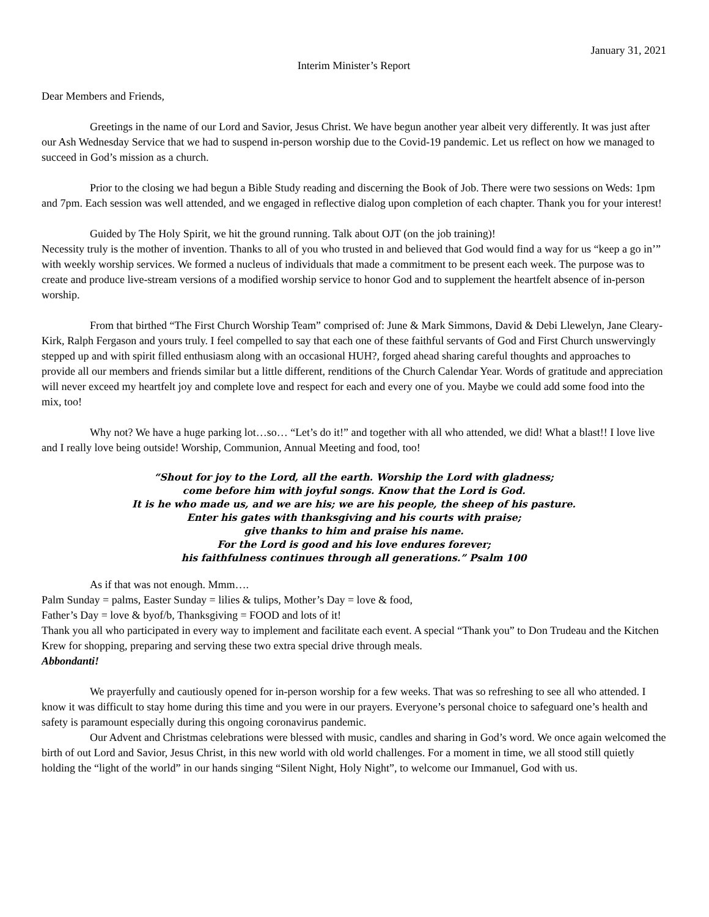January 31, 2021
Interim Minister’s Report
Dear Members and Friends,
Greetings in the name of our Lord and Savior, Jesus Christ. We have begun another year albeit very differently. It was just after our Ash Wednesday Service that we had to suspend in-person worship due to the Covid-19 pandemic. Let us reflect on how we managed to succeed in God’s mission as a church.
Prior to the closing we had begun a Bible Study reading and discerning the Book of Job. There were two sessions on Weds: 1pm and 7pm. Each session was well attended, and we engaged in reflective dialog upon completion of each chapter. Thank you for your interest!
Guided by The Holy Spirit, we hit the ground running. Talk about OJT (on the job training)!
Necessity truly is the mother of invention. Thanks to all of you who trusted in and believed that God would find a way for us “keep a go in’” with weekly worship services. We formed a nucleus of individuals that made a commitment to be present each week. The purpose was to create and produce live-stream versions of a modified worship service to honor God and to supplement the heartfelt absence of in-person worship.
From that birthed “The First Church Worship Team” comprised of: June & Mark Simmons, David & Debi Llewelyn, Jane Cleary-Kirk, Ralph Fergason and yours truly. I feel compelled to say that each one of these faithful servants of God and First Church unswervingly stepped up and with spirit filled enthusiasm along with an occasional HUH?, forged ahead sharing careful thoughts and approaches to provide all our members and friends similar but a little different, renditions of the Church Calendar Year. Words of gratitude and appreciation will never exceed my heartfelt joy and complete love and respect for each and every one of you. Maybe we could add some food into the mix, too!
Why not? We have a huge parking lot…so… “Let’s do it!” and together with all who attended, we did! What a blast!! I love live and I really love being outside! Worship, Communion, Annual Meeting and food, too!
“Shout for joy to the Lord, all the earth. Worship the Lord with gladness;
come before him with joyful songs. Know that the Lord is God.
It is he who made us, and we are his; we are his people, the sheep of his pasture.
Enter his gates with thanksgiving and his courts with praise;
give thanks to him and praise his name.
For the Lord is good and his love endures forever;
his faithfulness continues through all generations.” Psalm 100
As if that was not enough. Mmm….
Palm Sunday = palms, Easter Sunday = lilies & tulips, Mother’s Day = love & food,
Father’s Day = love & byof/b, Thanksgiving = FOOD and lots of it!
Thank you all who participated in every way to implement and facilitate each event. A special “Thank you” to Don Trudeau and the Kitchen Krew for shopping, preparing and serving these two extra special drive through meals.
Abbondanti!
We prayerfully and cautiously opened for in-person worship for a few weeks. That was so refreshing to see all who attended. I know it was difficult to stay home during this time and you were in our prayers. Everyone’s personal choice to safeguard one’s health and safety is paramount especially during this ongoing coronavirus pandemic.
Our Advent and Christmas celebrations were blessed with music, candles and sharing in God’s word. We once again welcomed the birth of out Lord and Savior, Jesus Christ, in this new world with old world challenges. For a moment in time, we all stood still quietly holding the “light of the world” in our hands singing “Silent Night, Holy Night”, to welcome our Immanuel, God with us.